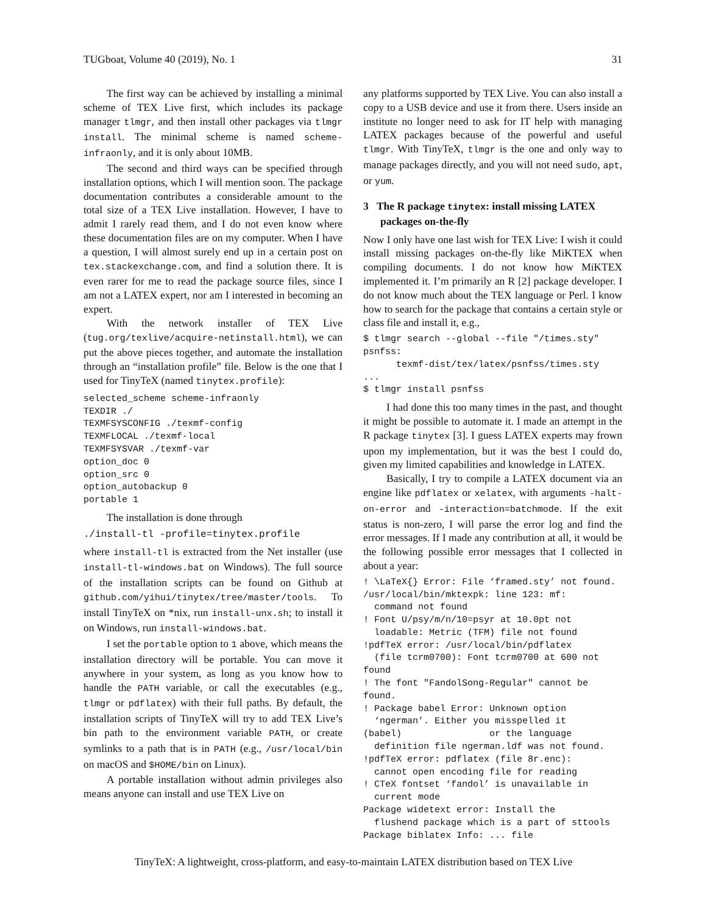TUGboat, Volume 40 (2019), No. 1 31
The first way can be achieved by installing a minimal scheme of TEX Live first, which includes its package manager tlmgr, and then install other packages via tlmgr install. The minimal scheme is named scheme-infraonly, and it is only about 10MB.
The second and third ways can be specified through installation options, which I will mention soon. The package documentation contributes a considerable amount to the total size of a TEX Live installation. However, I have to admit I rarely read them, and I do not even know where these documentation files are on my computer. When I have a question, I will almost surely end up in a certain post on tex.stackexchange.com, and find a solution there. It is even rarer for me to read the package source files, since I am not a LATEX expert, nor am I interested in becoming an expert.
With the network installer of TEX Live (tug.org/texlive/acquire-netinstall.html), we can put the above pieces together, and automate the installation through an “installation profile” file. Below is the one that I used for TinyTeX (named tinytex.profile):
selected_scheme scheme-infraonly
TEXDIR ./
TEXMFSYSCONFIG ./texmf-config
TEXMFLOCAL ./texmf-local
TEXMFSYSVAR ./texmf-var
option_doc 0
option_src 0
option_autobackup 0
portable 1
The installation is done through
./install-tl -profile=tinytex.profile
where install-tl is extracted from the Net installer (use install-tl-windows.bat on Windows). The full source of the installation scripts can be found on Github at github.com/yihui/tinytex/tree/master/tools. To install TinyTeX on *nix, run install-unx.sh; to install it on Windows, run install-windows.bat.
I set the portable option to 1 above, which means the installation directory will be portable. You can move it anywhere in your system, as long as you know how to handle the PATH variable, or call the executables (e.g., tlmgr or pdflatex) with their full paths. By default, the installation scripts of TinyTeX will try to add TEX Live’s bin path to the environment variable PATH, or create symlinks to a path that is in PATH (e.g., /usr/local/bin on macOS and $HOME/bin on Linux).
A portable installation without admin privileges also means anyone can install and use TEX Live on
any platforms supported by TEX Live. You can also install a copy to a USB device and use it from there. Users inside an institute no longer need to ask for IT help with managing LATEX packages because of the powerful and useful tlmgr. With TinyTeX, tlmgr is the one and only way to manage packages directly, and you will not need sudo, apt, or yum.
3 The R package tinytex: install missing LATEX packages on-the-fly
Now I only have one last wish for TEX Live: I wish it could install missing packages on-the-fly like MiKTEX when compiling documents. I do not know how MiKTEX implemented it. I’m primarily an R [2] package developer. I do not know much about the TEX language or Perl. I know how to search for the package that contains a certain style or class file and install it, e.g.,
$ tlmgr search --global --file "/times.sty"
psnfss:
      texmf-dist/tex/latex/psnfss/times.sty
...
$ tlmgr install psnfss
I had done this too many times in the past, and thought it might be possible to automate it. I made an attempt in the R package tinytex [3]. I guess LATEX experts may frown upon my implementation, but it was the best I could do, given my limited capabilities and knowledge in LATEX.
Basically, I try to compile a LATEX document via an engine like pdflatex or xelatex, with arguments -halt-on-error and -interaction=batchmode. If the exit status is non-zero, I will parse the error log and find the error messages. If I made any contribution at all, it would be the following possible error messages that I collected in about a year:
! \LaTeX{} Error: File ‘framed.sty’ not found.
/usr/local/bin/mktexpk: line 123: mf:
  command not found
! Font U/psy/m/n/10=psyr at 10.0pt not
  loadable: Metric (TFM) file not found
!pdfTeX error: /usr/local/bin/pdflatex
  (file tcrm0700): Font tcrm0700 at 600 not found
! The font "FandolSong-Regular" cannot be found.
! Package babel Error: Unknown option
  ‘ngerman’. Either you misspelled it
(babel)                or the language
  definition file ngerman.ldf was not found.
!pdfTeX error: pdflatex (file 8r.enc):
  cannot open encoding file for reading
! CTeX fontset ‘fandol’ is unavailable in
  current mode
Package widetext error: Install the
  flushend package which is a part of sttools
Package biblatex Info: ... file
TinyTeX: A lightweight, cross-platform, and easy-to-maintain LATEX distribution based on TEX Live